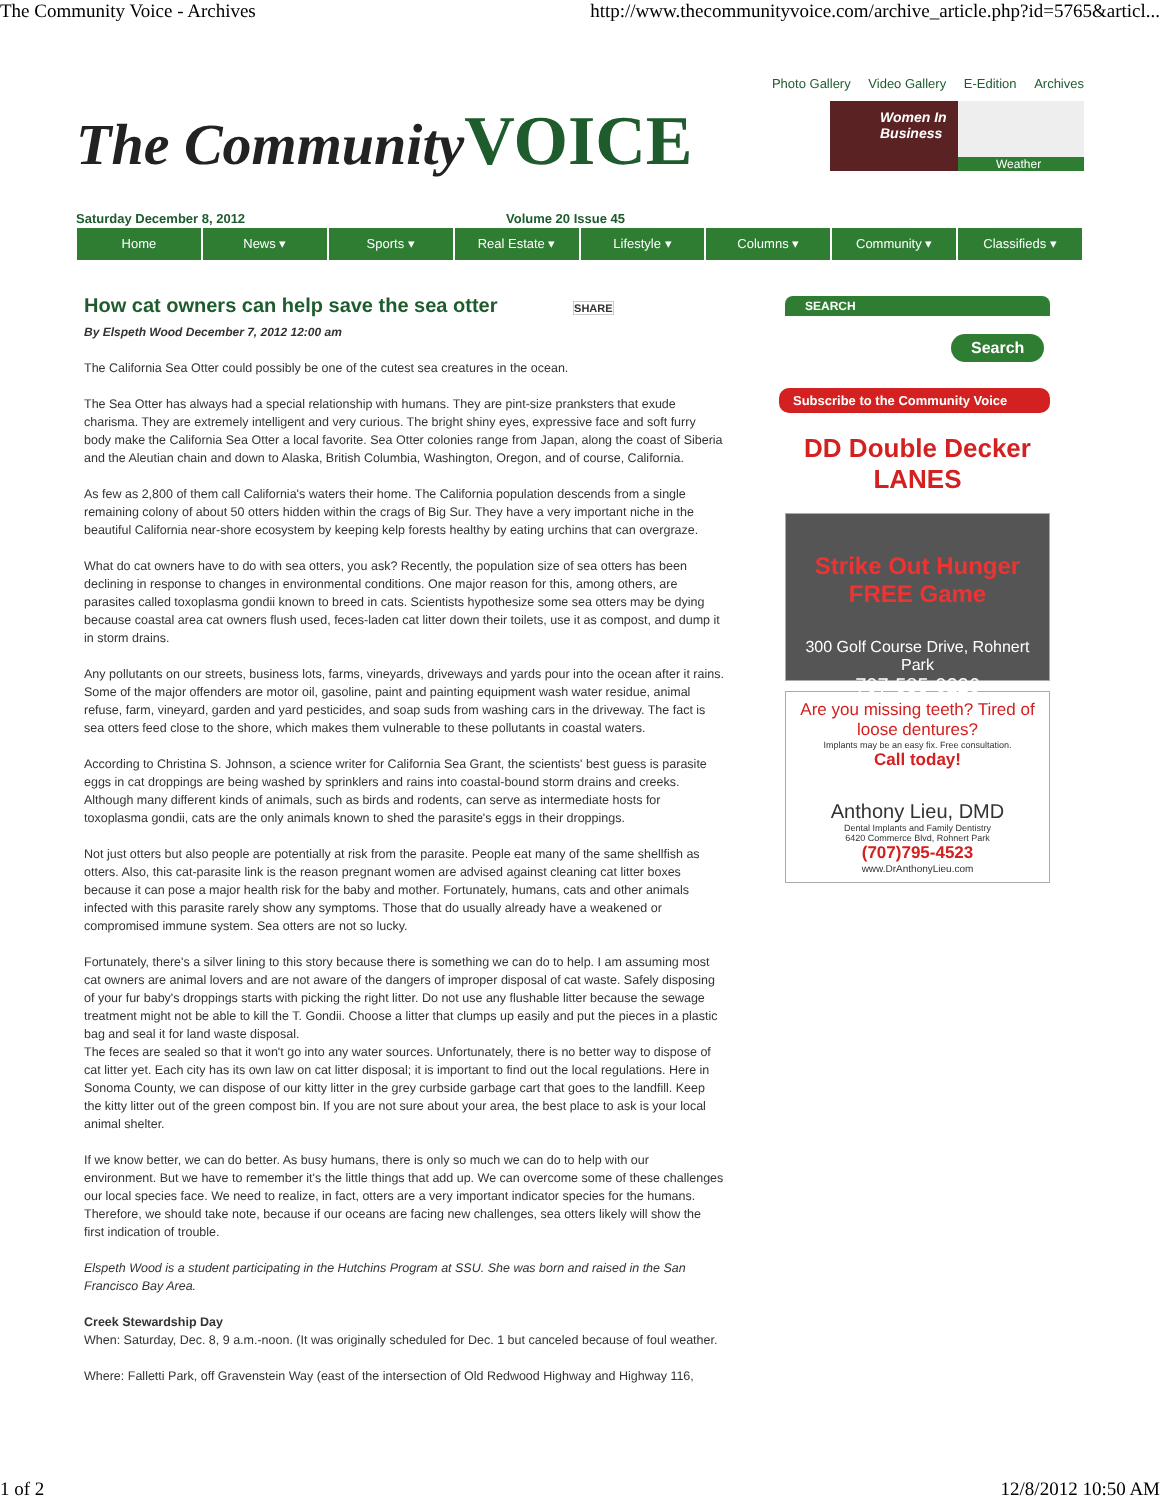The Community Voice - Archives http://www.thecommunityvoice.com/archive_article.php?id=5765&articl...
Photo Gallery Video Gallery E-Edition Archives
The Community VOICE
Women In Business
Weather
Saturday December 8, 2012 Volume 20 Issue 45
Home News ▾ Sports ▾ Real Estate ▾ Lifestyle ▾ Columns ▾ Community ▾ Classifieds ▾
How cat owners can help save the sea otter SHARE
By Elspeth Wood December 7, 2012 12:00 am
The California Sea Otter could possibly be one of the cutest sea creatures in the ocean.
The Sea Otter has always had a special relationship with humans. They are pint-size pranksters that exude charisma. They are extremely intelligent and very curious. The bright shiny eyes, expressive face and soft furry body make the California Sea Otter a local favorite. Sea Otter colonies range from Japan, along the coast of Siberia and the Aleutian chain and down to Alaska, British Columbia, Washington, Oregon, and of course, California.
As few as 2,800 of them call California's waters their home. The California population descends from a single remaining colony of about 50 otters hidden within the crags of Big Sur. They have a very important niche in the beautiful California near-shore ecosystem by keeping kelp forests healthy by eating urchins that can overgraze.
What do cat owners have to do with sea otters, you ask? Recently, the population size of sea otters has been declining in response to changes in environmental conditions. One major reason for this, among others, are parasites called toxoplasma gondii known to breed in cats. Scientists hypothesize some sea otters may be dying because coastal area cat owners flush used, feces-laden cat litter down their toilets, use it as compost, and dump it in storm drains.
Any pollutants on our streets, business lots, farms, vineyards, driveways and yards pour into the ocean after it rains. Some of the major offenders are motor oil, gasoline, paint and painting equipment wash water residue, animal refuse, farm, vineyard, garden and yard pesticides, and soap suds from washing cars in the driveway. The fact is sea otters feed close to the shore, which makes them vulnerable to these pollutants in coastal waters.
According to Christina S. Johnson, a science writer for California Sea Grant, the scientists' best guess is parasite eggs in cat droppings are being washed by sprinklers and rains into coastal-bound storm drains and creeks. Although many different kinds of animals, such as birds and rodents, can serve as intermediate hosts for toxoplasma gondii, cats are the only animals known to shed the parasite's eggs in their droppings.
Not just otters but also people are potentially at risk from the parasite. People eat many of the same shellfish as otters. Also, this cat-parasite link is the reason pregnant women are advised against cleaning cat litter boxes because it can pose a major health risk for the baby and mother. Fortunately, humans, cats and other animals infected with this parasite rarely show any symptoms. Those that do usually already have a weakened or compromised immune system. Sea otters are not so lucky.
Fortunately, there's a silver lining to this story because there is something we can do to help. I am assuming most cat owners are animal lovers and are not aware of the dangers of improper disposal of cat waste. Safely disposing of your fur baby's droppings starts with picking the right litter. Do not use any flushable litter because the sewage treatment might not be able to kill the T. Gondii. Choose a litter that clumps up easily and put the pieces in a plastic bag and seal it for land waste disposal.
The feces are sealed so that it won't go into any water sources. Unfortunately, there is no better way to dispose of cat litter yet. Each city has its own law on cat litter disposal; it is important to find out the local regulations. Here in Sonoma County, we can dispose of our kitty litter in the grey curbside garbage cart that goes to the landfill. Keep the kitty litter out of the green compost bin. If you are not sure about your area, the best place to ask is your local animal shelter.
If we know better, we can do better. As busy humans, there is only so much we can do to help with our environment. But we have to remember it's the little things that add up. We can overcome some of these challenges our local species face. We need to realize, in fact, otters are a very important indicator species for the humans. Therefore, we should take note, because if our oceans are facing new challenges, sea otters likely will show the first indication of trouble.
Elspeth Wood is a student participating in the Hutchins Program at SSU. She was born and raised in the San Francisco Bay Area.
Creek Stewardship Day
When: Saturday, Dec. 8, 9 a.m.-noon. (It was originally scheduled for Dec. 1 but canceled because of foul weather.
Where: Falletti Park, off Gravenstein Way (east of the intersection of Old Redwood Highway and Highway 116,
SEARCH
Search
Subscribe to the Community Voice
DD Double Decker LANES
Strike Out Hunger FREE Game
300 Golf Course Drive, Rohnert Park
707-585-0226
Are you missing teeth? Tired of loose dentures?
Implants may be an easy fix. Free consultation.
Call today!
Anthony Lieu, DMD
Dental Implants and Family Dentistry
6420 Commerce Blvd, Rohnert Park
(707)795-4523
www.DrAnthonyLieu.com
1 of 2 12/8/2012 10:50 AM